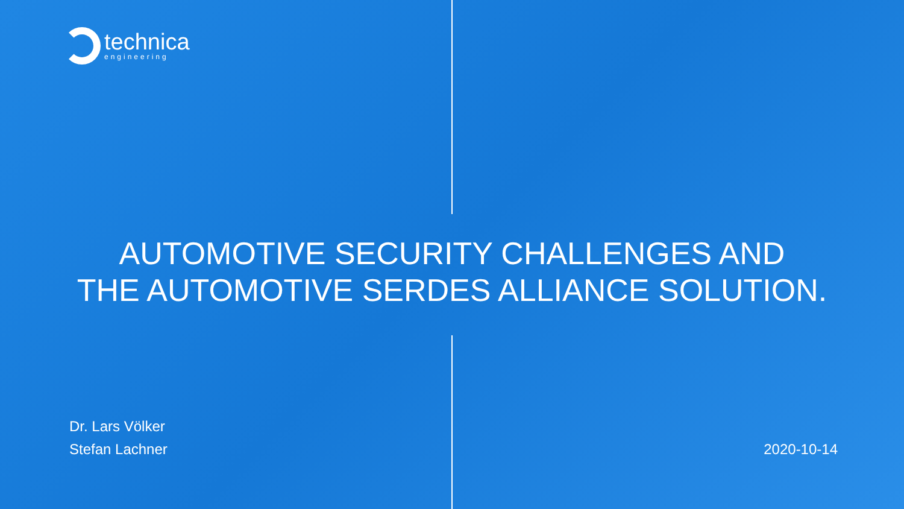technica
engineering
AUTOMOTIVE SECURITY CHALLENGES AND
THE AUTOMOTIVE SERDES ALLIANCE SOLUTION.
Dr. Lars Völker
Stefan Lachner
2020-10-14